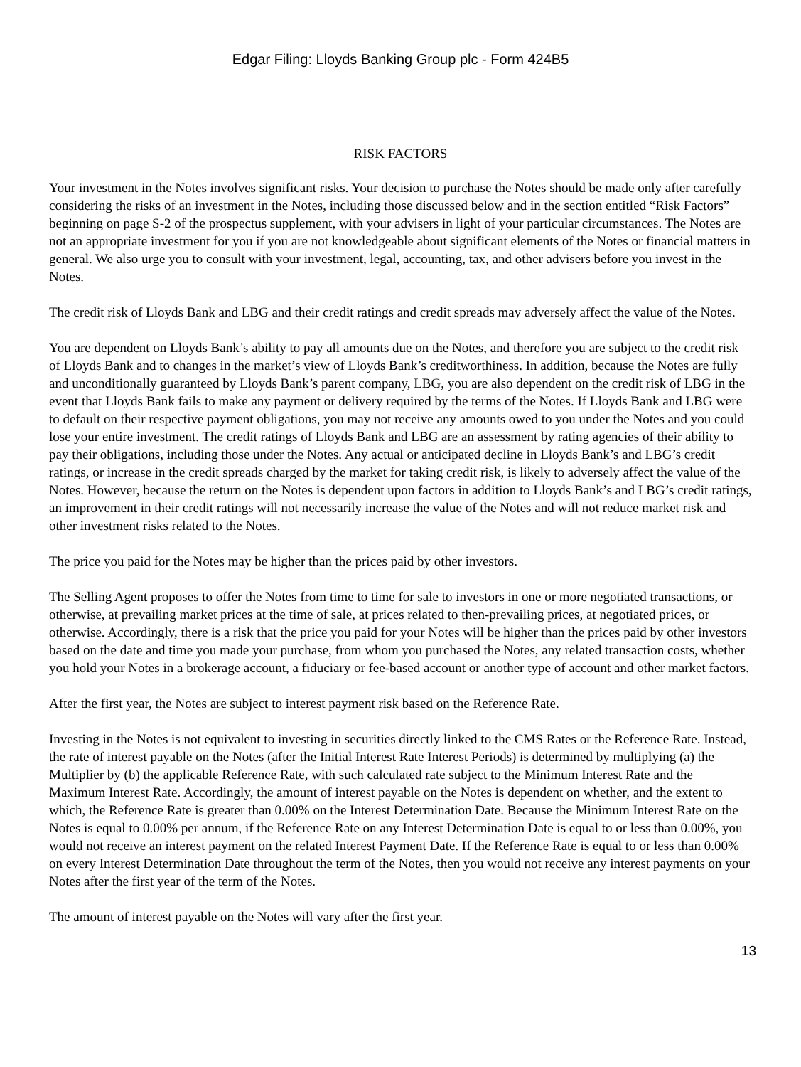Edgar Filing: Lloyds Banking Group plc - Form 424B5
RISK FACTORS
Your investment in the Notes involves significant risks. Your decision to purchase the Notes should be made only after carefully considering the risks of an investment in the Notes, including those discussed below and in the section entitled “Risk Factors” beginning on page S-2 of the prospectus supplement, with your advisers in light of your particular circumstances. The Notes are not an appropriate investment for you if you are not knowledgeable about significant elements of the Notes or financial matters in general. We also urge you to consult with your investment, legal, accounting, tax, and other advisers before you invest in the Notes.
The credit risk of Lloyds Bank and LBG and their credit ratings and credit spreads may adversely affect the value of the Notes.
You are dependent on Lloyds Bank’s ability to pay all amounts due on the Notes, and therefore you are subject to the credit risk of Lloyds Bank and to changes in the market’s view of Lloyds Bank’s creditworthiness. In addition, because the Notes are fully and unconditionally guaranteed by Lloyds Bank’s parent company, LBG, you are also dependent on the credit risk of LBG in the event that Lloyds Bank fails to make any payment or delivery required by the terms of the Notes. If Lloyds Bank and LBG were to default on their respective payment obligations, you may not receive any amounts owed to you under the Notes and you could lose your entire investment. The credit ratings of Lloyds Bank and LBG are an assessment by rating agencies of their ability to pay their obligations, including those under the Notes. Any actual or anticipated decline in Lloyds Bank’s and LBG’s credit ratings, or increase in the credit spreads charged by the market for taking credit risk, is likely to adversely affect the value of the Notes. However, because the return on the Notes is dependent upon factors in addition to Lloyds Bank’s and LBG’s credit ratings, an improvement in their credit ratings will not necessarily increase the value of the Notes and will not reduce market risk and other investment risks related to the Notes.
The price you paid for the Notes may be higher than the prices paid by other investors.
The Selling Agent proposes to offer the Notes from time to time for sale to investors in one or more negotiated transactions, or otherwise, at prevailing market prices at the time of sale, at prices related to then-prevailing prices, at negotiated prices, or otherwise. Accordingly, there is a risk that the price you paid for your Notes will be higher than the prices paid by other investors based on the date and time you made your purchase, from whom you purchased the Notes, any related transaction costs, whether you hold your Notes in a brokerage account, a fiduciary or fee-based account or another type of account and other market factors.
After the first year, the Notes are subject to interest payment risk based on the Reference Rate.
Investing in the Notes is not equivalent to investing in securities directly linked to the CMS Rates or the Reference Rate. Instead, the rate of interest payable on the Notes (after the Initial Interest Rate Interest Periods) is determined by multiplying (a) the Multiplier by (b) the applicable Reference Rate, with such calculated rate subject to the Minimum Interest Rate and the Maximum Interest Rate. Accordingly, the amount of interest payable on the Notes is dependent on whether, and the extent to which, the Reference Rate is greater than 0.00% on the Interest Determination Date. Because the Minimum Interest Rate on the Notes is equal to 0.00% per annum, if the Reference Rate on any Interest Determination Date is equal to or less than 0.00%, you would not receive an interest payment on the related Interest Payment Date. If the Reference Rate is equal to or less than 0.00% on every Interest Determination Date throughout the term of the Notes, then you would not receive any interest payments on your Notes after the first year of the term of the Notes.
The amount of interest payable on the Notes will vary after the first year.
13